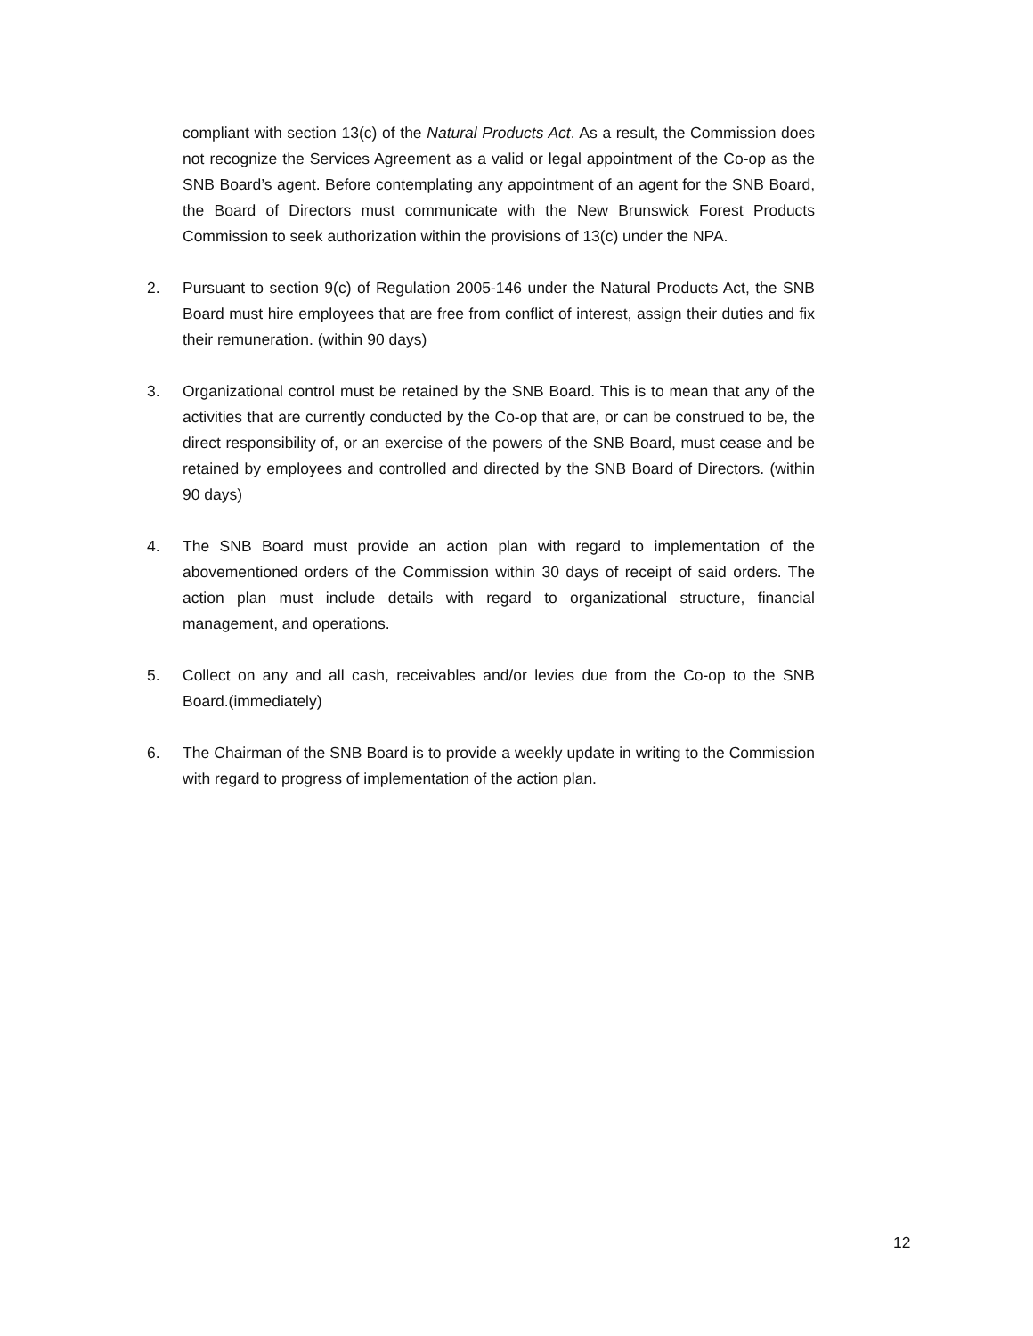compliant with section 13(c) of the Natural Products Act. As a result, the Commission does not recognize the Services Agreement as a valid or legal appointment of the Co-op as the SNB Board’s agent. Before contemplating any appointment of an agent for the SNB Board, the Board of Directors must communicate with the New Brunswick Forest Products Commission to seek authorization within the provisions of 13(c) under the NPA.
2. Pursuant to section 9(c) of Regulation 2005-146 under the Natural Products Act, the SNB Board must hire employees that are free from conflict of interest, assign their duties and fix their remuneration. (within 90 days)
3. Organizational control must be retained by the SNB Board. This is to mean that any of the activities that are currently conducted by the Co-op that are, or can be construed to be, the direct responsibility of, or an exercise of the powers of the SNB Board, must cease and be retained by employees and controlled and directed by the SNB Board of Directors. (within 90 days)
4. The SNB Board must provide an action plan with regard to implementation of the abovementioned orders of the Commission within 30 days of receipt of said orders. The action plan must include details with regard to organizational structure, financial management, and operations.
5. Collect on any and all cash, receivables and/or levies due from the Co-op to the SNB Board.(immediately)
6. The Chairman of the SNB Board is to provide a weekly update in writing to the Commission with regard to progress of implementation of the action plan.
12